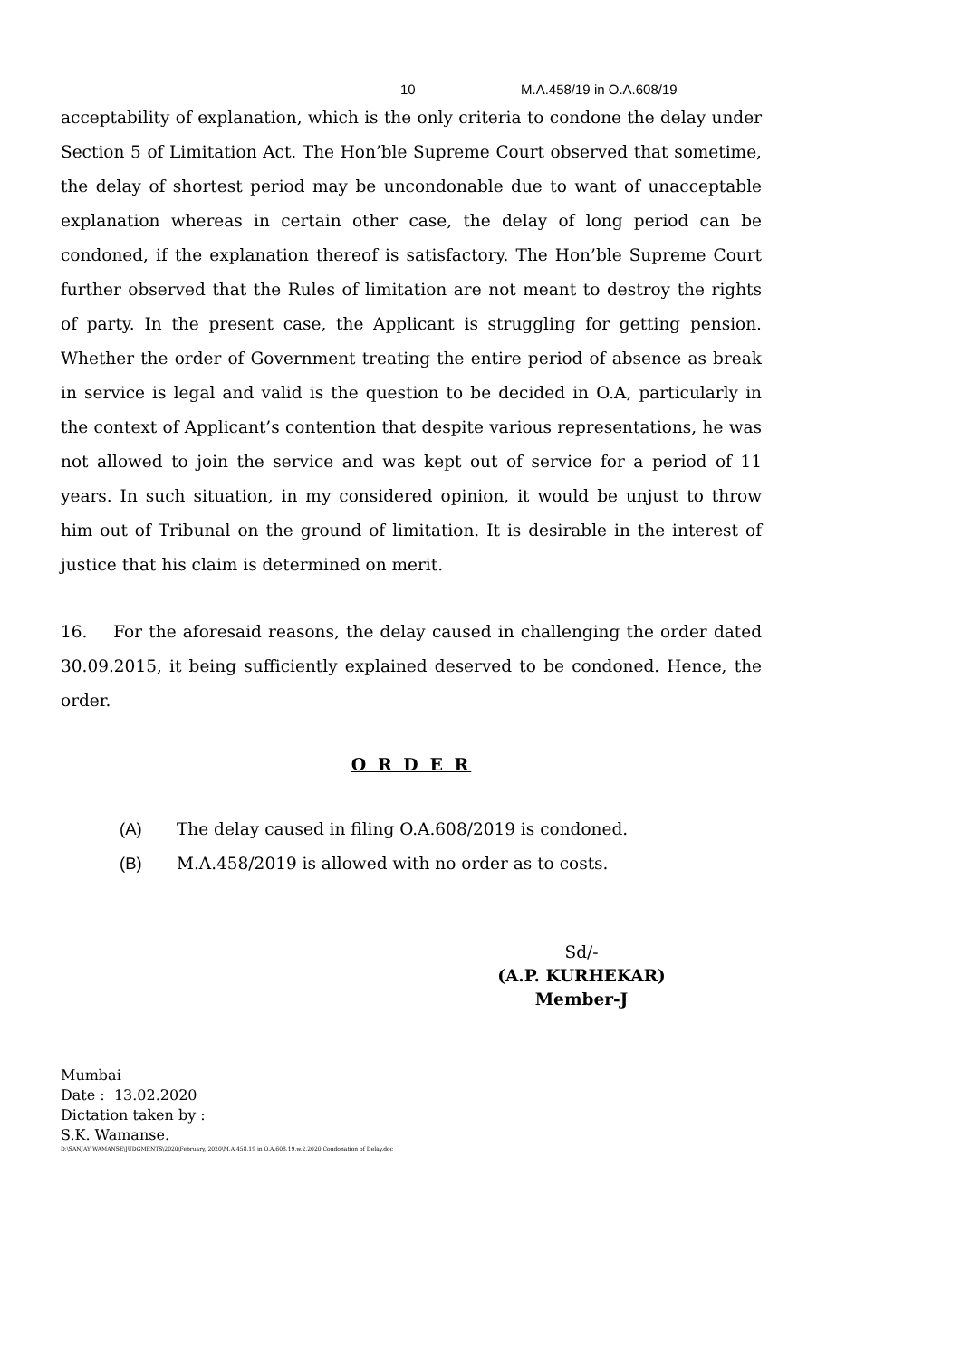10 M.A.458/19 in O.A.608/19
acceptability of explanation, which is the only criteria to condone the delay under Section 5 of Limitation Act. The Hon’ble Supreme Court observed that sometime, the delay of shortest period may be uncondonable due to want of unacceptable explanation whereas in certain other case, the delay of long period can be condoned, if the explanation thereof is satisfactory. The Hon’ble Supreme Court further observed that the Rules of limitation are not meant to destroy the rights of party. In the present case, the Applicant is struggling for getting pension. Whether the order of Government treating the entire period of absence as break in service is legal and valid is the question to be decided in O.A, particularly in the context of Applicant’s contention that despite various representations, he was not allowed to join the service and was kept out of service for a period of 11 years. In such situation, in my considered opinion, it would be unjust to throw him out of Tribunal on the ground of limitation. It is desirable in the interest of justice that his claim is determined on merit.
16. For the aforesaid reasons, the delay caused in challenging the order dated 30.09.2015, it being sufficiently explained deserved to be condoned. Hence, the order.
O R D E R
(A) The delay caused in filing O.A.608/2019 is condoned.
(B) M.A.458/2019 is allowed with no order as to costs.
Sd/-
(A.P. KURHEKAR)
Member-J
Mumbai
Date : 13.02.2020
Dictation taken by :
S.K. Wamanse.
D:\SANJAY WAMANSE\JUDGMENTS\2020\February, 2020\M.A.458.19 in O.A.608.19.w.2.2020.Condonation of Delay.doc